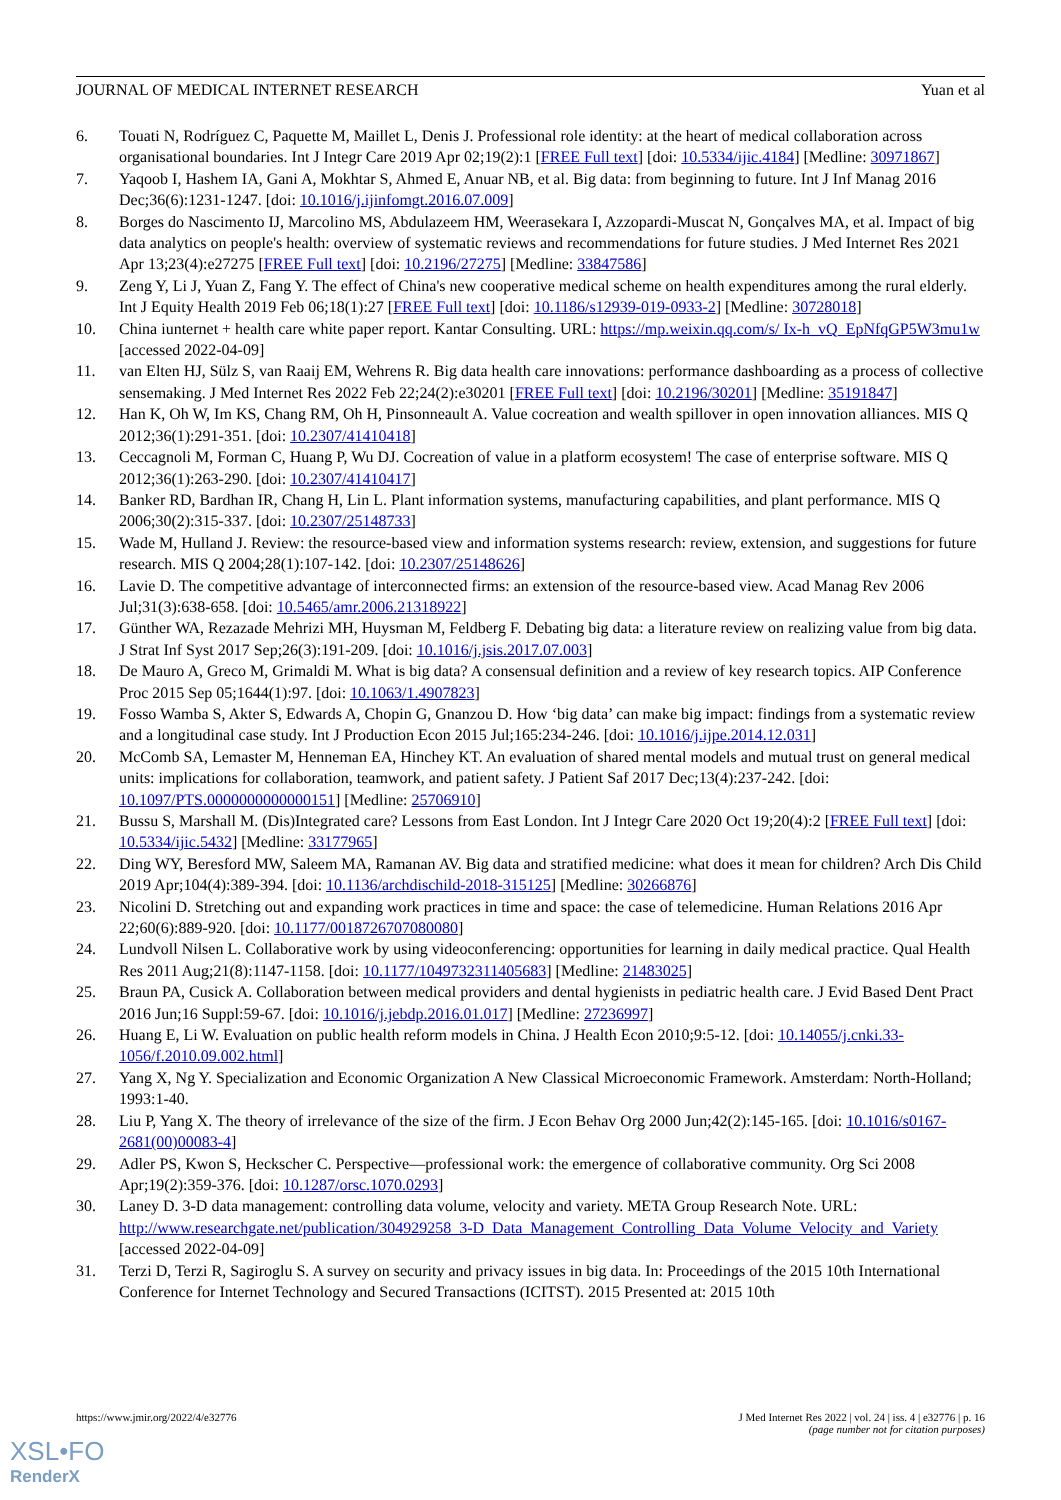JOURNAL OF MEDICAL INTERNET RESEARCH Yuan et al
6. Touati N, Rodríguez C, Paquette M, Maillet L, Denis J. Professional role identity: at the heart of medical collaboration across organisational boundaries. Int J Integr Care 2019 Apr 02;19(2):1 [FREE Full text] [doi: 10.5334/ijic.4184] [Medline: 30971867]
7. Yaqoob I, Hashem IA, Gani A, Mokhtar S, Ahmed E, Anuar NB, et al. Big data: from beginning to future. Int J Inf Manag 2016 Dec;36(6):1231-1247. [doi: 10.1016/j.ijinfomgt.2016.07.009]
8. Borges do Nascimento IJ, Marcolino MS, Abdulazeem HM, Weerasekara I, Azzopardi-Muscat N, Gonçalves MA, et al. Impact of big data analytics on people's health: overview of systematic reviews and recommendations for future studies. J Med Internet Res 2021 Apr 13;23(4):e27275 [FREE Full text] [doi: 10.2196/27275] [Medline: 33847586]
9. Zeng Y, Li J, Yuan Z, Fang Y. The effect of China's new cooperative medical scheme on health expenditures among the rural elderly. Int J Equity Health 2019 Feb 06;18(1):27 [FREE Full text] [doi: 10.1186/s12939-019-0933-2] [Medline: 30728018]
10. China iunternet + health care white paper report. Kantar Consulting. URL: https://mp.weixin.qq.com/s/ Ix-h_vQ_EpNfqGP5W3mu1w [accessed 2022-04-09]
11. van Elten HJ, Sülz S, van Raaij EM, Wehrens R. Big data health care innovations: performance dashboarding as a process of collective sensemaking. J Med Internet Res 2022 Feb 22;24(2):e30201 [FREE Full text] [doi: 10.2196/30201] [Medline: 35191847]
12. Han K, Oh W, Im KS, Chang RM, Oh H, Pinsonneault A. Value cocreation and wealth spillover in open innovation alliances. MIS Q 2012;36(1):291-351. [doi: 10.2307/41410418]
13. Ceccagnoli M, Forman C, Huang P, Wu DJ. Cocreation of value in a platform ecosystem! The case of enterprise software. MIS Q 2012;36(1):263-290. [doi: 10.2307/41410417]
14. Banker RD, Bardhan IR, Chang H, Lin L. Plant information systems, manufacturing capabilities, and plant performance. MIS Q 2006;30(2):315-337. [doi: 10.2307/25148733]
15. Wade M, Hulland J. Review: the resource-based view and information systems research: review, extension, and suggestions for future research. MIS Q 2004;28(1):107-142. [doi: 10.2307/25148626]
16. Lavie D. The competitive advantage of interconnected firms: an extension of the resource-based view. Acad Manag Rev 2006 Jul;31(3):638-658. [doi: 10.5465/amr.2006.21318922]
17. Günther WA, Rezazade Mehrizi MH, Huysman M, Feldberg F. Debating big data: a literature review on realizing value from big data. J Strat Inf Syst 2017 Sep;26(3):191-209. [doi: 10.1016/j.jsis.2017.07.003]
18. De Mauro A, Greco M, Grimaldi M. What is big data? A consensual definition and a review of key research topics. AIP Conference Proc 2015 Sep 05;1644(1):97. [doi: 10.1063/1.4907823]
19. Fosso Wamba S, Akter S, Edwards A, Chopin G, Gnanzou D. How ‘big data’ can make big impact: findings from a systematic review and a longitudinal case study. Int J Production Econ 2015 Jul;165:234-246. [doi: 10.1016/j.ijpe.2014.12.031]
20. McComb SA, Lemaster M, Henneman EA, Hinchey KT. An evaluation of shared mental models and mutual trust on general medical units: implications for collaboration, teamwork, and patient safety. J Patient Saf 2017 Dec;13(4):237-242. [doi: 10.1097/PTS.0000000000000151] [Medline: 25706910]
21. Bussu S, Marshall M. (Dis)Integrated care? Lessons from East London. Int J Integr Care 2020 Oct 19;20(4):2 [FREE Full text] [doi: 10.5334/ijic.5432] [Medline: 33177965]
22. Ding WY, Beresford MW, Saleem MA, Ramanan AV. Big data and stratified medicine: what does it mean for children? Arch Dis Child 2019 Apr;104(4):389-394. [doi: 10.1136/archdischild-2018-315125] [Medline: 30266876]
23. Nicolini D. Stretching out and expanding work practices in time and space: the case of telemedicine. Human Relations 2016 Apr 22;60(6):889-920. [doi: 10.1177/0018726707080080]
24. Lundvoll Nilsen L. Collaborative work by using videoconferencing: opportunities for learning in daily medical practice. Qual Health Res 2011 Aug;21(8):1147-1158. [doi: 10.1177/1049732311405683] [Medline: 21483025]
25. Braun PA, Cusick A. Collaboration between medical providers and dental hygienists in pediatric health care. J Evid Based Dent Pract 2016 Jun;16 Suppl:59-67. [doi: 10.1016/j.jebdp.2016.01.017] [Medline: 27236997]
26. Huang E, Li W. Evaluation on public health reform models in China. J Health Econ 2010;9:5-12. [doi: 10.14055/j.cnki.33-1056/f.2010.09.002.html]
27. Yang X, Ng Y. Specialization and Economic Organization A New Classical Microeconomic Framework. Amsterdam: North-Holland; 1993:1-40.
28. Liu P, Yang X. The theory of irrelevance of the size of the firm. J Econ Behav Org 2000 Jun;42(2):145-165. [doi: 10.1016/s0167-2681(00)00083-4]
29. Adler PS, Kwon S, Heckscher C. Perspective—professional work: the emergence of collaborative community. Org Sci 2008 Apr;19(2):359-376. [doi: 10.1287/orsc.1070.0293]
30. Laney D. 3-D data management: controlling data volume, velocity and variety. META Group Research Note. URL: http://www.researchgate.net/publication/304929258_3-D_Data_Management_Controlling_Data_Volume_Velocity_and_Variety [accessed 2022-04-09]
31. Terzi D, Terzi R, Sagiroglu S. A survey on security and privacy issues in big data. In: Proceedings of the 2015 10th International Conference for Internet Technology and Secured Transactions (ICITST). 2015 Presented at: 2015 10th
https://www.jmir.org/2022/4/e32776 J Med Internet Res 2022 | vol. 24 | iss. 4 | e32776 | p. 16
(page number not for citation purposes)
XSL•FO
RenderX